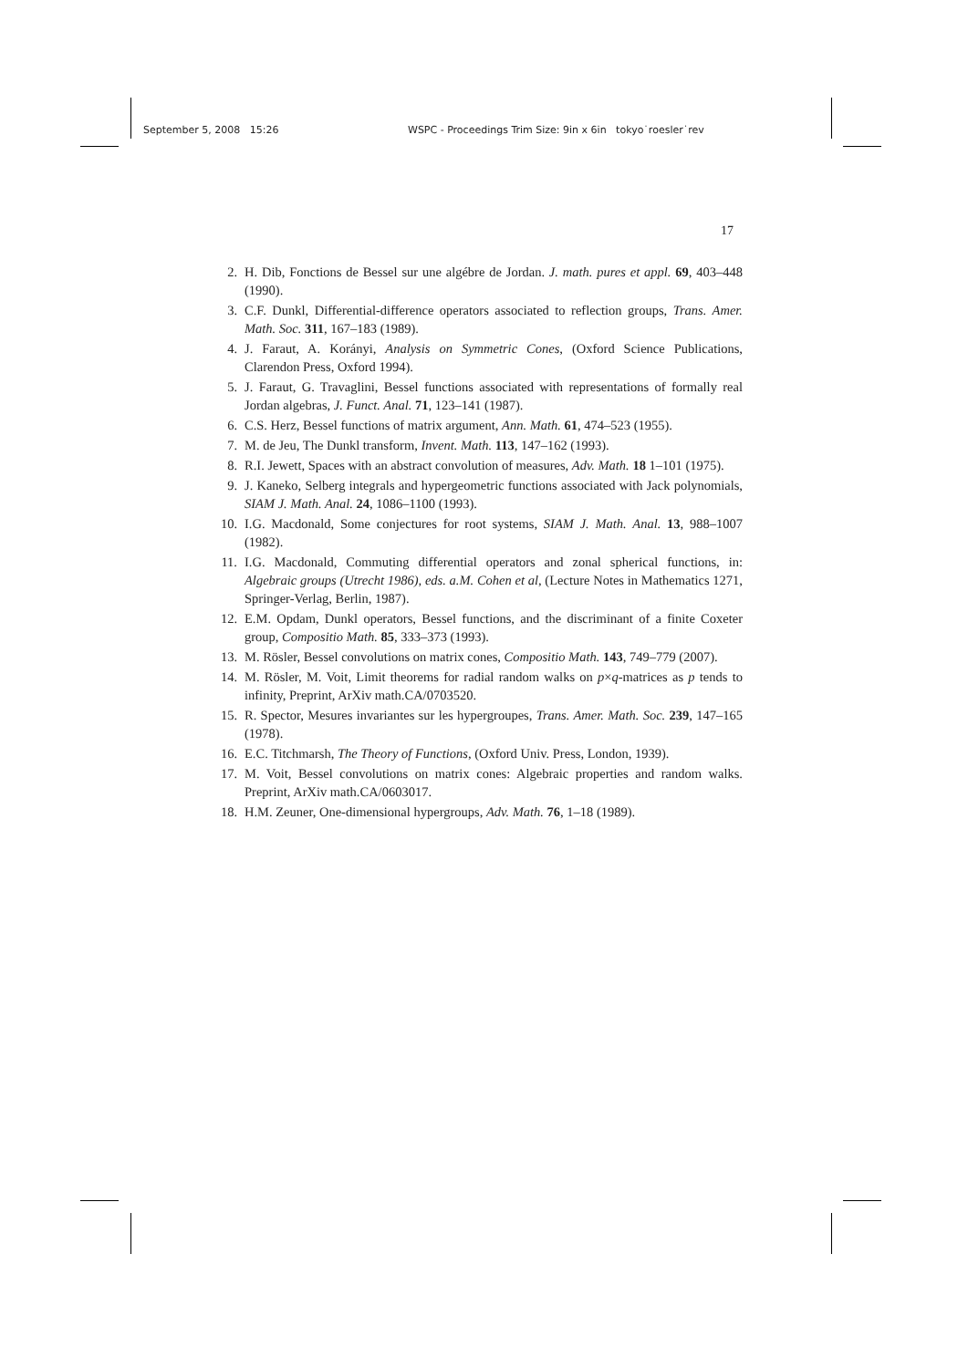September 5, 2008 15:26 WSPC - Proceedings Trim Size: 9in x 6in tokyo˙roesler˙rev
17
2. H. Dib, Fonctions de Bessel sur une algébre de Jordan. J. math. pures et appl. 69, 403–448 (1990).
3. C.F. Dunkl, Differential-difference operators associated to reflection groups, Trans. Amer. Math. Soc. 311, 167–183 (1989).
4. J. Faraut, A. Korányi, Analysis on Symmetric Cones, (Oxford Science Publications, Clarendon Press, Oxford 1994).
5. J. Faraut, G. Travaglini, Bessel functions associated with representations of formally real Jordan algebras, J. Funct. Anal. 71, 123–141 (1987).
6. C.S. Herz, Bessel functions of matrix argument, Ann. Math. 61, 474–523 (1955).
7. M. de Jeu, The Dunkl transform, Invent. Math. 113, 147–162 (1993).
8. R.I. Jewett, Spaces with an abstract convolution of measures, Adv. Math. 18 1–101 (1975).
9. J. Kaneko, Selberg integrals and hypergeometric functions associated with Jack polynomials, SIAM J. Math. Anal. 24, 1086–1100 (1993).
10. I.G. Macdonald, Some conjectures for root systems, SIAM J. Math. Anal. 13, 988–1007 (1982).
11. I.G. Macdonald, Commuting differential operators and zonal spherical functions, in: Algebraic groups (Utrecht 1986), eds. a.M. Cohen et al, (Lecture Notes in Mathematics 1271, Springer-Verlag, Berlin, 1987).
12. E.M. Opdam, Dunkl operators, Bessel functions, and the discriminant of a finite Coxeter group, Compositio Math. 85, 333–373 (1993).
13. M. Rösler, Bessel convolutions on matrix cones, Compositio Math. 143, 749–779 (2007).
14. M. Rösler, M. Voit, Limit theorems for radial random walks on p×q-matrices as p tends to infinity, Preprint, ArXiv math.CA/0703520.
15. R. Spector, Mesures invariantes sur les hypergroupes, Trans. Amer. Math. Soc. 239, 147–165 (1978).
16. E.C. Titchmarsh, The Theory of Functions, (Oxford Univ. Press, London, 1939).
17. M. Voit, Bessel convolutions on matrix cones: Algebraic properties and random walks. Preprint, ArXiv math.CA/0603017.
18. H.M. Zeuner, One-dimensional hypergroups, Adv. Math. 76, 1–18 (1989).